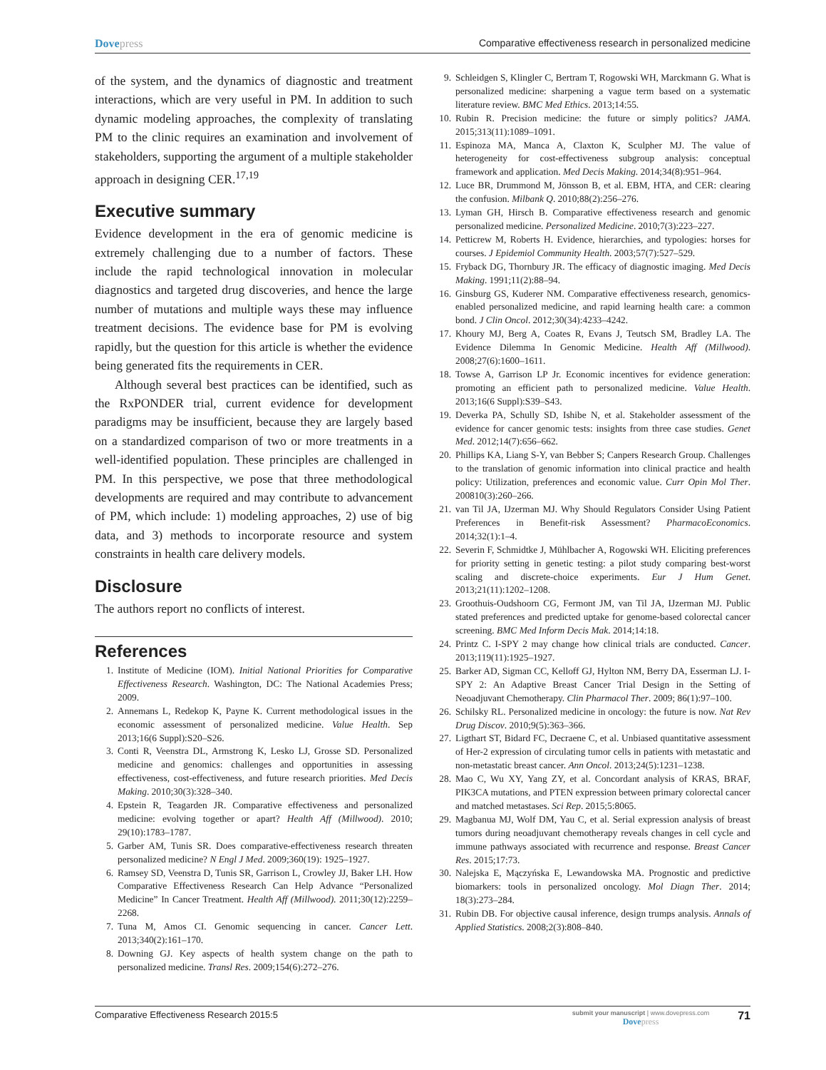Dovepress Comparative effectiveness research in personalized medicine
of the system, and the dynamics of diagnostic and treatment interactions, which are very useful in PM. In addition to such dynamic modeling approaches, the complexity of translating PM to the clinic requires an examination and involvement of stakeholders, supporting the argument of a multiple stakeholder approach in designing CER.<sup>17,19</sup>
Executive summary
Evidence development in the era of genomic medicine is extremely challenging due to a number of factors. These include the rapid technological innovation in molecular diagnostics and targeted drug discoveries, and hence the large number of mutations and multiple ways these may influence treatment decisions. The evidence base for PM is evolving rapidly, but the question for this article is whether the evidence being generated fits the requirements in CER.
Although several best practices can be identified, such as the RxPONDER trial, current evidence for development paradigms may be insufficient, because they are largely based on a standardized comparison of two or more treatments in a well-identified population. These principles are challenged in PM. In this perspective, we pose that three methodological developments are required and may contribute to advancement of PM, which include: 1) modeling approaches, 2) use of big data, and 3) methods to incorporate resource and system constraints in health care delivery models.
Disclosure
The authors report no conflicts of interest.
References
1. Institute of Medicine (IOM). Initial National Priorities for Comparative Effectiveness Research. Washington, DC: The National Academies Press; 2009.
2. Annemans L, Redekop K, Payne K. Current methodological issues in the economic assessment of personalized medicine. Value Health. Sep 2013;16(6 Suppl):S20–S26.
3. Conti R, Veenstra DL, Armstrong K, Lesko LJ, Grosse SD. Personalized medicine and genomics: challenges and opportunities in assessing effectiveness, cost-effectiveness, and future research priorities. Med Decis Making. 2010;30(3):328–340.
4. Epstein R, Teagarden JR. Comparative effectiveness and personalized medicine: evolving together or apart? Health Aff (Millwood). 2010; 29(10):1783–1787.
5. Garber AM, Tunis SR. Does comparative-effectiveness research threaten personalized medicine? N Engl J Med. 2009;360(19): 1925–1927.
6. Ramsey SD, Veenstra D, Tunis SR, Garrison L, Crowley JJ, Baker LH. How Comparative Effectiveness Research Can Help Advance “Personalized Medicine” In Cancer Treatment. Health Aff (Millwood). 2011;30(12):2259–2268.
7. Tuna M, Amos CI. Genomic sequencing in cancer. Cancer Lett. 2013;340(2):161–170.
8. Downing GJ. Key aspects of health system change on the path to personalized medicine. Transl Res. 2009;154(6):272–276.
9. Schleidgen S, Klingler C, Bertram T, Rogowski WH, Marckmann G. What is personalized medicine: sharpening a vague term based on a systematic literature review. BMC Med Ethics. 2013;14:55.
10. Rubin R. Precision medicine: the future or simply politics? JAMA. 2015;313(11):1089–1091.
11. Espinoza MA, Manca A, Claxton K, Sculpher MJ. The value of heterogeneity for cost-effectiveness subgroup analysis: conceptual framework and application. Med Decis Making. 2014;34(8):951–964.
12. Luce BR, Drummond M, Jönsson B, et al. EBM, HTA, and CER: clearing the confusion. Milbank Q. 2010;88(2):256–276.
13. Lyman GH, Hirsch B. Comparative effectiveness research and genomic personalized medicine. Personalized Medicine. 2010;7(3):223–227.
14. Petticrew M, Roberts H. Evidence, hierarchies, and typologies: horses for courses. J Epidemiol Community Health. 2003;57(7):527–529.
15. Fryback DG, Thornbury JR. The efficacy of diagnostic imaging. Med Decis Making. 1991;11(2):88–94.
16. Ginsburg GS, Kuderer NM. Comparative effectiveness research, genomics-enabled personalized medicine, and rapid learning health care: a common bond. J Clin Oncol. 2012;30(34):4233–4242.
17. Khoury MJ, Berg A, Coates R, Evans J, Teutsch SM, Bradley LA. The Evidence Dilemma In Genomic Medicine. Health Aff (Millwood). 2008;27(6):1600–1611.
18. Towse A, Garrison LP Jr. Economic incentives for evidence generation: promoting an efficient path to personalized medicine. Value Health. 2013;16(6 Suppl):S39–S43.
19. Deverka PA, Schully SD, Ishibe N, et al. Stakeholder assessment of the evidence for cancer genomic tests: insights from three case studies. Genet Med. 2012;14(7):656–662.
20. Phillips KA, Liang S-Y, van Bebber S; Canpers Research Group. Challenges to the translation of genomic information into clinical practice and health policy: Utilization, preferences and economic value. Curr Opin Mol Ther. 200810(3):260–266.
21. van Til JA, IJzerman MJ. Why Should Regulators Consider Using Patient Preferences in Benefit-risk Assessment? PharmacoEconomics. 2014;32(1):1–4.
22. Severin F, Schmidtke J, Mühlbacher A, Rogowski WH. Eliciting preferences for priority setting in genetic testing: a pilot study comparing best-worst scaling and discrete-choice experiments. Eur J Hum Genet. 2013;21(11):1202–1208.
23. Groothuis-Oudshoorn CG, Fermont JM, van Til JA, IJzerman MJ. Public stated preferences and predicted uptake for genome-based colorectal cancer screening. BMC Med Inform Decis Mak. 2014;14:18.
24. Printz C. I-SPY 2 may change how clinical trials are conducted. Cancer. 2013;119(11):1925–1927.
25. Barker AD, Sigman CC, Kelloff GJ, Hylton NM, Berry DA, Esserman LJ. I-SPY 2: An Adaptive Breast Cancer Trial Design in the Setting of Neoadjuvant Chemotherapy. Clin Pharmacol Ther. 2009; 86(1):97–100.
26. Schilsky RL. Personalized medicine in oncology: the future is now. Nat Rev Drug Discov. 2010;9(5):363–366.
27. Ligthart ST, Bidard FC, Decraene C, et al. Unbiased quantitative assessment of Her-2 expression of circulating tumor cells in patients with metastatic and non-metastatic breast cancer. Ann Oncol. 2013;24(5):1231–1238.
28. Mao C, Wu XY, Yang ZY, et al. Concordant analysis of KRAS, BRAF, PIK3CA mutations, and PTEN expression between primary colorectal cancer and matched metastases. Sci Rep. 2015;5:8065.
29. Magbanua MJ, Wolf DM, Yau C, et al. Serial expression analysis of breast tumors during neoadjuvant chemotherapy reveals changes in cell cycle and immune pathways associated with recurrence and response. Breast Cancer Res. 2015;17:73.
30. Nalejska E, Mączyńska E, Lewandowska MA. Prognostic and predictive biomarkers: tools in personalized oncology. Mol Diagn Ther. 2014; 18(3):273–284.
31. Rubin DB. For objective causal inference, design trumps analysis. Annals of Applied Statistics. 2008;2(3):808–840.
Comparative Effectiveness Research 2015:5
submit your manuscript | www.dovepress.com
Dovepress
71